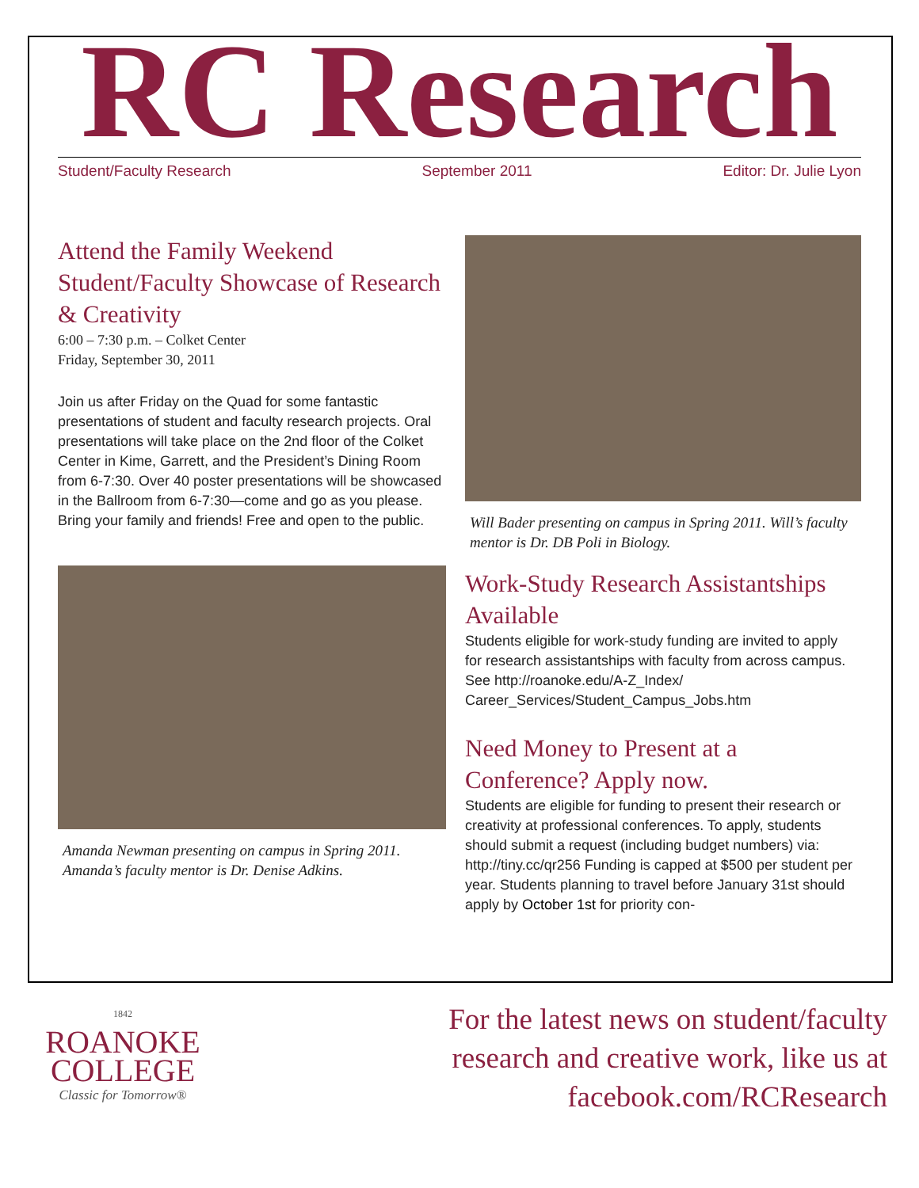RC Research
Student/Faculty Research September 2011 Editor: Dr. Julie Lyon
Attend the Family Weekend Student/Faculty Showcase of Research & Creativity
6:00 – 7:30 p.m. – Colket Center
Friday, September 30, 2011
Join us after Friday on the Quad for some fantastic presentations of student and faculty research projects. Oral presentations will take place on the 2nd floor of the Colket Center in Kime, Garrett, and the President’s Dining Room from 6-7:30. Over 40 poster presentations will be showcased in the Ballroom from 6-7:30—come and go as you please. Bring your family and friends! Free and open to the public.
Amanda Newman presenting on campus in Spring 2011. Amanda’s faculty mentor is Dr. Denise Adkins.
Will Bader presenting on campus in Spring 2011. Will’s faculty mentor is Dr. DB Poli in Biology.
Work-Study Research Assistantships Available
Students eligible for work-study funding are invited to apply for research assistantships with faculty from across campus. See http://roanoke.edu/A-Z_Index/ Career_Services/Student_Campus_Jobs.htm
Need Money to Present at a Conference? Apply now.
Students are eligible for funding to present their research or creativity at professional conferences. To apply, students should submit a request (including budget numbers) via: http://tiny.cc/qr256 Funding is capped at $500 per student per year. Students planning to travel before January 31st should apply by October 1st for priority con-
1842
ROANOKE
COLLEGE
Classic for Tomorrow®
For the latest news on student/faculty
research and creative work, like us at
facebook.com/RCResearch